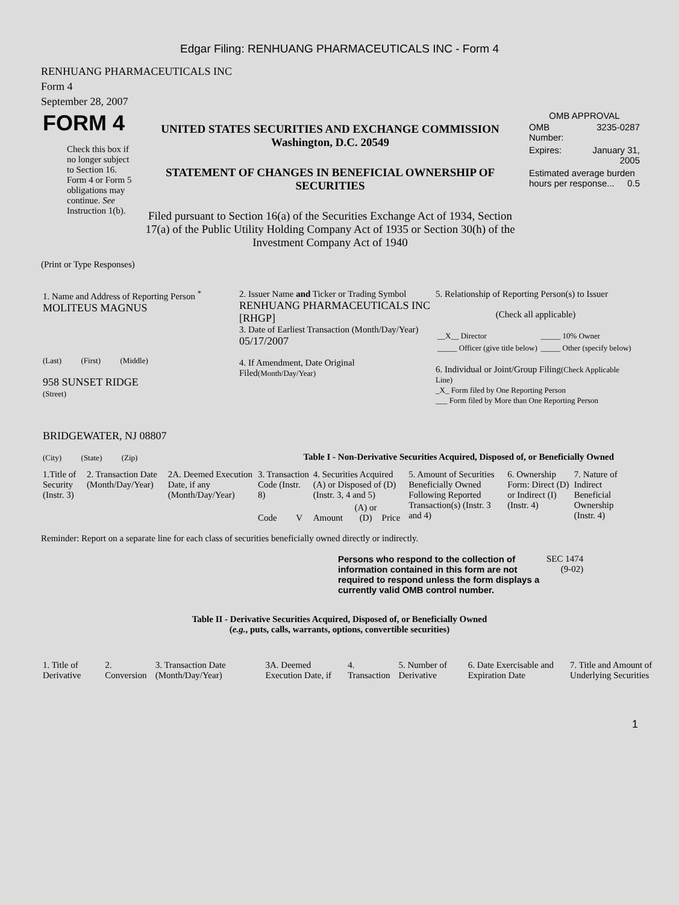Edgar Filing: RENHUANG PHARMACEUTICALS INC - Form 4
RENHUANG PHARMACEUTICALS INC
Form 4
September 28, 2007
| FORM 4 Check this box if no longer subject to Section 16. Form 4 or Form 5 obligations may continue. See Instruction 1(b). | UNITED STATES SECURITIES AND EXCHANGE COMMISSION Washington, D.C. 20549 STATEMENT OF CHANGES IN BENEFICIAL OWNERSHIP OF SECURITIES Filed pursuant to Section 16(a) of the Securities Exchange Act of 1934, Section 17(a) of the Public Utility Holding Company Act of 1935 or Section 30(h) of the Investment Company Act of 1940 | OMB APPROVAL / OMB Number: / 3235-0287 / / Expires: / January 31, 2005 / / Estimated average burden hours per response... 0.5 / / |
(Print or Type Responses)
| 1. Name and Address of Reporting Person <sup>*</sup> MOLITEUS MAGNUS (Last) (First) (Middle) 958 SUNSET RIDGE (Street) BRIDGEWATER, NJ 08807 (City) (State) (Zip) | 2. Issuer Name and Ticker or Trading Symbol RENHUANG PHARMACEUTICALS INC [RHGP] 3. Date of Earliest Transaction (Month/Day/Year) 05/17/2007 4. If Amendment, Date Original Filed (Month/Day/Year) | 5. Relationship of Reporting Person(s) to Issuer (Check all applicable) / __X__ Director / _____ 10% Owner / / _____ Officer (give title below) / _____ Other (specify below) / 6. Individual or Joint/Group Filing (Check Applicable Line) _X_ Form filed by One Reporting Person ___ Form filed by More than One Reporting Person |
Table I - Non-Derivative Securities Acquired, Disposed of, or Beneficially Owned
| 1.Title of Security (Instr. 3) | 2. Transaction Date (Month/Day/Year) | 2A. Deemed Execution Date, if any (Month/Day/Year) | 3. Transaction Code (Instr. 8) | | 4. Securities Acquired (A) or Disposed of (D) (Instr. 3, 4 and 5) | | | 5. Amount of Securities Beneficially Owned Following Reported Transaction(s) (Instr. 3 and 4) | 6. Ownership Form: Direct (D) or Indirect (I) (Instr. 4) | 7. Nature of Indirect Beneficial Ownership (Instr. 4) |
| --- | --- | --- | --- | --- | --- | --- | --- | --- | --- | --- |
| | | | Code | V | Amount | (A) or (D) | Price | | | |
Reminder: Report on a separate line for each class of securities beneficially owned directly or indirectly.
| Persons who respond to the collection of information contained in this form are not required to respond unless the form displays a currently valid OMB control number. | SEC 1474 (9-02) |
Table II - Derivative Securities Acquired, Disposed of, or Beneficially Owned
(e.g., puts, calls, warrants, options, convertible securities)
| 1. Title of Derivative | 2. Conversion | 3. Transaction Date (Month/Day/Year) | 3A. Deemed Execution Date, if | 4. Transaction | 5. Number of Derivative | 6. Date Exercisable and Expiration Date | 7. Title and Amount of Underlying Securities |
| --- | --- | --- | --- | --- | --- | --- | --- |
1